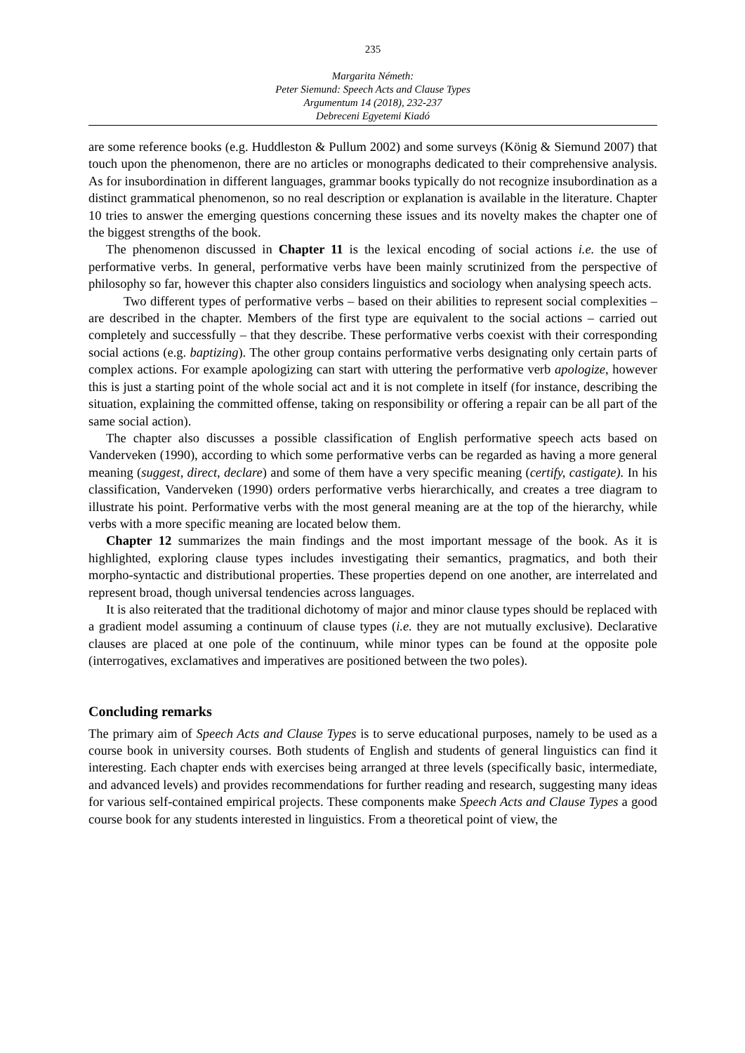235
Margarita Németh:
Peter Siemund: Speech Acts and Clause Types
Argumentum 14 (2018), 232-237
Debreceni Egyetemi Kiadó
are some reference books (e.g. Huddleston & Pullum 2002) and some surveys (König & Siemund 2007) that touch upon the phenomenon, there are no articles or monographs dedicated to their comprehensive analysis. As for insubordination in different languages, grammar books typically do not recognize insubordination as a distinct grammatical phenomenon, so no real description or explanation is available in the literature. Chapter 10 tries to answer the emerging questions concerning these issues and its novelty makes the chapter one of the biggest strengths of the book.
The phenomenon discussed in Chapter 11 is the lexical encoding of social actions i.e. the use of performative verbs. In general, performative verbs have been mainly scrutinized from the perspective of philosophy so far, however this chapter also considers linguistics and sociology when analysing speech acts.
Two different types of performative verbs – based on their abilities to represent social complexities – are described in the chapter. Members of the first type are equivalent to the social actions – carried out completely and successfully – that they describe. These performative verbs coexist with their corresponding social actions (e.g. baptizing). The other group contains performative verbs designating only certain parts of complex actions. For example apologizing can start with uttering the performative verb apologize, however this is just a starting point of the whole social act and it is not complete in itself (for instance, describing the situation, explaining the committed offense, taking on responsibility or offering a repair can be all part of the same social action).
The chapter also discusses a possible classification of English performative speech acts based on Vanderveken (1990), according to which some performative verbs can be regarded as having a more general meaning (suggest, direct, declare) and some of them have a very specific meaning (certify, castigate). In his classification, Vanderveken (1990) orders performative verbs hierarchically, and creates a tree diagram to illustrate his point. Performative verbs with the most general meaning are at the top of the hierarchy, while verbs with a more specific meaning are located below them.
Chapter 12 summarizes the main findings and the most important message of the book. As it is highlighted, exploring clause types includes investigating their semantics, pragmatics, and both their morpho-syntactic and distributional properties. These properties depend on one another, are interrelated and represent broad, though universal tendencies across languages.
It is also reiterated that the traditional dichotomy of major and minor clause types should be replaced with a gradient model assuming a continuum of clause types (i.e. they are not mutually exclusive). Declarative clauses are placed at one pole of the continuum, while minor types can be found at the opposite pole (interrogatives, exclamatives and imperatives are positioned between the two poles).
Concluding remarks
The primary aim of Speech Acts and Clause Types is to serve educational purposes, namely to be used as a course book in university courses. Both students of English and students of general linguistics can find it interesting. Each chapter ends with exercises being arranged at three levels (specifically basic, intermediate, and advanced levels) and provides recommendations for further reading and research, suggesting many ideas for various self-contained empirical projects. These components make Speech Acts and Clause Types a good course book for any students interested in linguistics. From a theoretical point of view, the